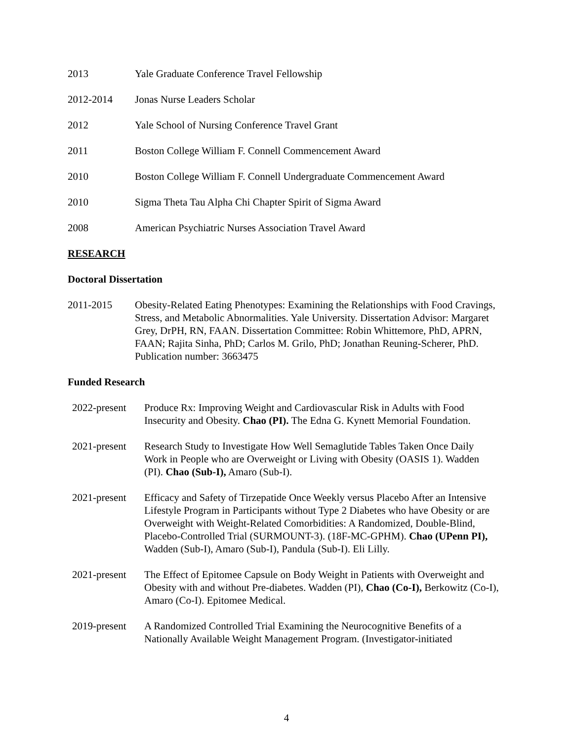2013 Yale Graduate Conference Travel Fellowship
2012-2014 Jonas Nurse Leaders Scholar
2012 Yale School of Nursing Conference Travel Grant
2011 Boston College William F. Connell Commencement Award
2010 Boston College William F. Connell Undergraduate Commencement Award
2010 Sigma Theta Tau Alpha Chi Chapter Spirit of Sigma Award
2008 American Psychiatric Nurses Association Travel Award
RESEARCH
Doctoral Dissertation
2011-2015 Obesity-Related Eating Phenotypes: Examining the Relationships with Food Cravings, Stress, and Metabolic Abnormalities. Yale University. Dissertation Advisor: Margaret Grey, DrPH, RN, FAAN. Dissertation Committee: Robin Whittemore, PhD, APRN, FAAN; Rajita Sinha, PhD; Carlos M. Grilo, PhD; Jonathan Reuning-Scherer, PhD. Publication number: 3663475
Funded Research
2022-present
Produce Rx: Improving Weight and Cardiovascular Risk in Adults with Food Insecurity and Obesity. Chao (PI). The Edna G. Kynett Memorial Foundation.
2021-present
Research Study to Investigate How Well Semaglutide Tables Taken Once Daily Work in People who are Overweight or Living with Obesity (OASIS 1). Wadden (PI). Chao (Sub-I), Amaro (Sub-I).
2021-present
Efficacy and Safety of Tirzepatide Once Weekly versus Placebo After an Intensive Lifestyle Program in Participants without Type 2 Diabetes who have Obesity or are Overweight with Weight-Related Comorbidities: A Randomized, Double-Blind, Placebo-Controlled Trial (SURMOUNT-3). (18F-MC-GPHM). Chao (UPenn PI), Wadden (Sub-I), Amaro (Sub-I), Pandula (Sub-I). Eli Lilly.
2021-present
The Effect of Epitomee Capsule on Body Weight in Patients with Overweight and Obesity with and without Pre-diabetes. Wadden (PI), Chao (Co-I), Berkowitz (Co-I), Amaro (Co-I). Epitomee Medical.
2019-present
A Randomized Controlled Trial Examining the Neurocognitive Benefits of a Nationally Available Weight Management Program. (Investigator-initiated
4